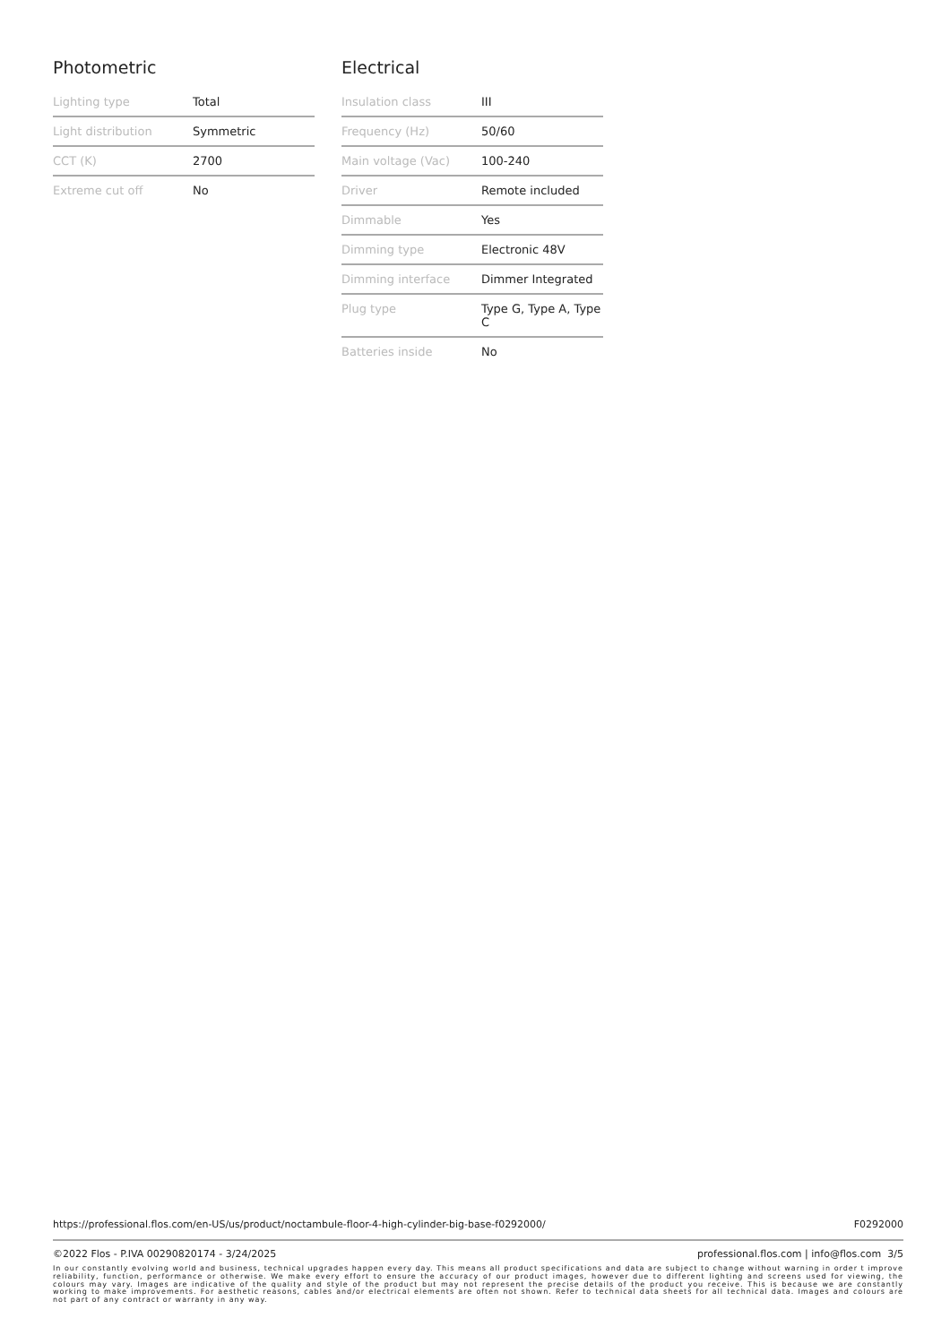Photometric
| Lighting type | Total |
| Light distribution | Symmetric |
| CCT (K) | 2700 |
| Extreme cut off | No |
Electrical
| Insulation class | III |
| Frequency (Hz) | 50/60 |
| Main voltage (Vac) | 100-240 |
| Driver | Remote included |
| Dimmable | Yes |
| Dimming type | Electronic 48V |
| Dimming interface | Dimmer Integrated |
| Plug type | Type G, Type A, Type C |
| Batteries inside | No |
https://professional.flos.com/en-US/us/product/noctambule-floor-4-high-cylinder-big-base-f0292000/ F0292000
©2022 Flos - P.IVA 00290820174 - 3/24/2025 professional.flos.com | info@flos.com 3/5
In our constantly evolving world and business, technical upgrades happen every day. This means all product specifications and data are subject to change without warning in order t improve reliability, function, performance or otherwise. We make every effort to ensure the accuracy of our product images, however due to different lighting and screens used for viewing, the colours may vary. Images are indicative of the quality and style of the product but may not represent the precise details of the product you receive. This is because we are constantly working to make improvements. For aesthetic reasons, cables and/or electrical elements are often not shown. Refer to technical data sheets for all technical data. Images and colours are not part of any contract or warranty in any way.